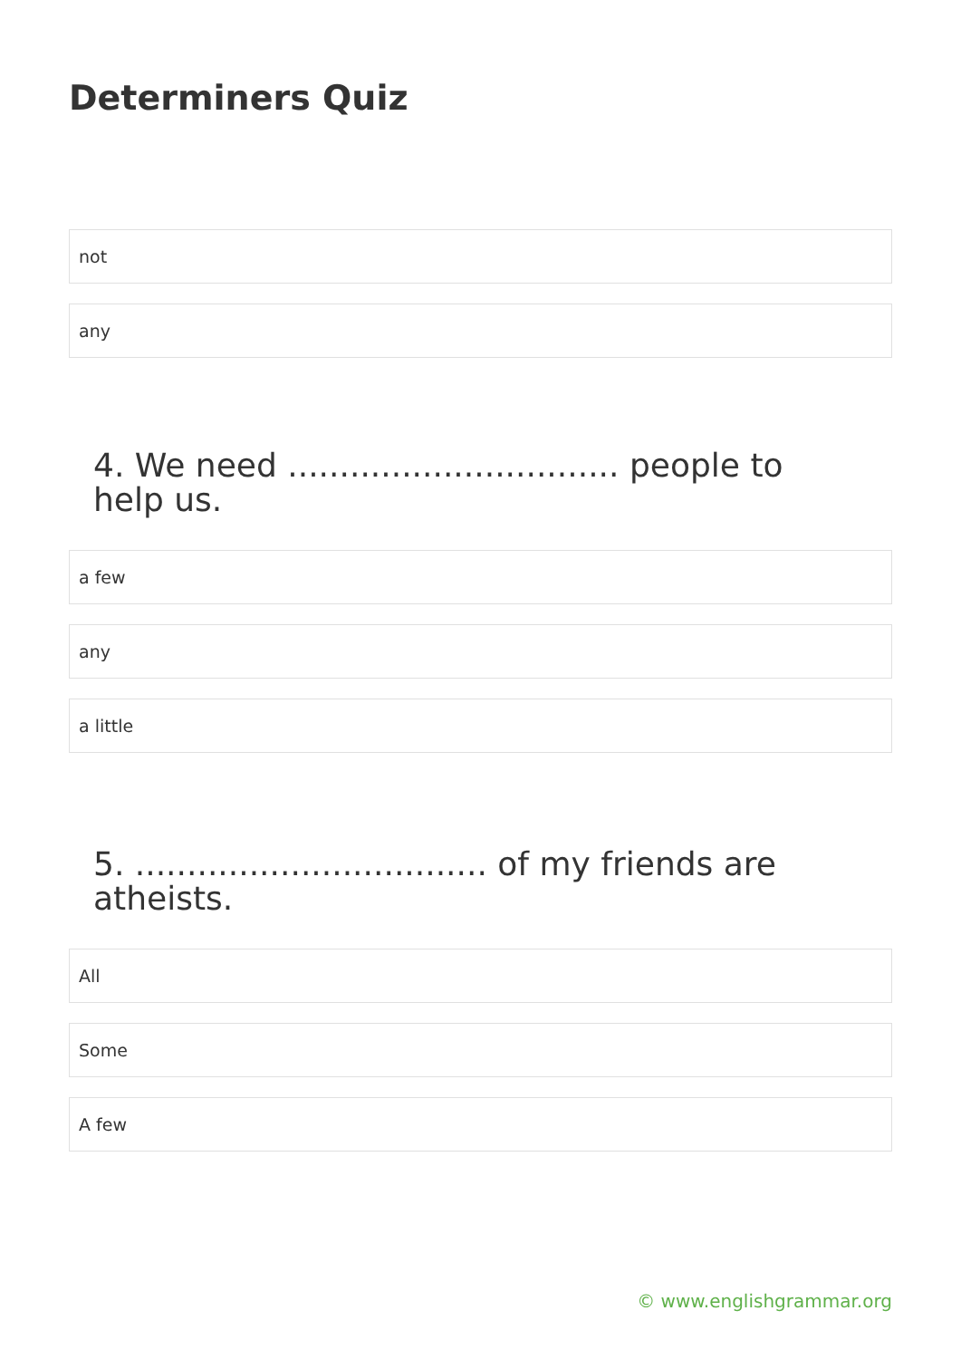Determiners Quiz
not
any
4. We need ................................ people to help us.
a few
any
a little
5. .................................. of my friends are atheists.
All
Some
A few
© www.englishgrammar.org